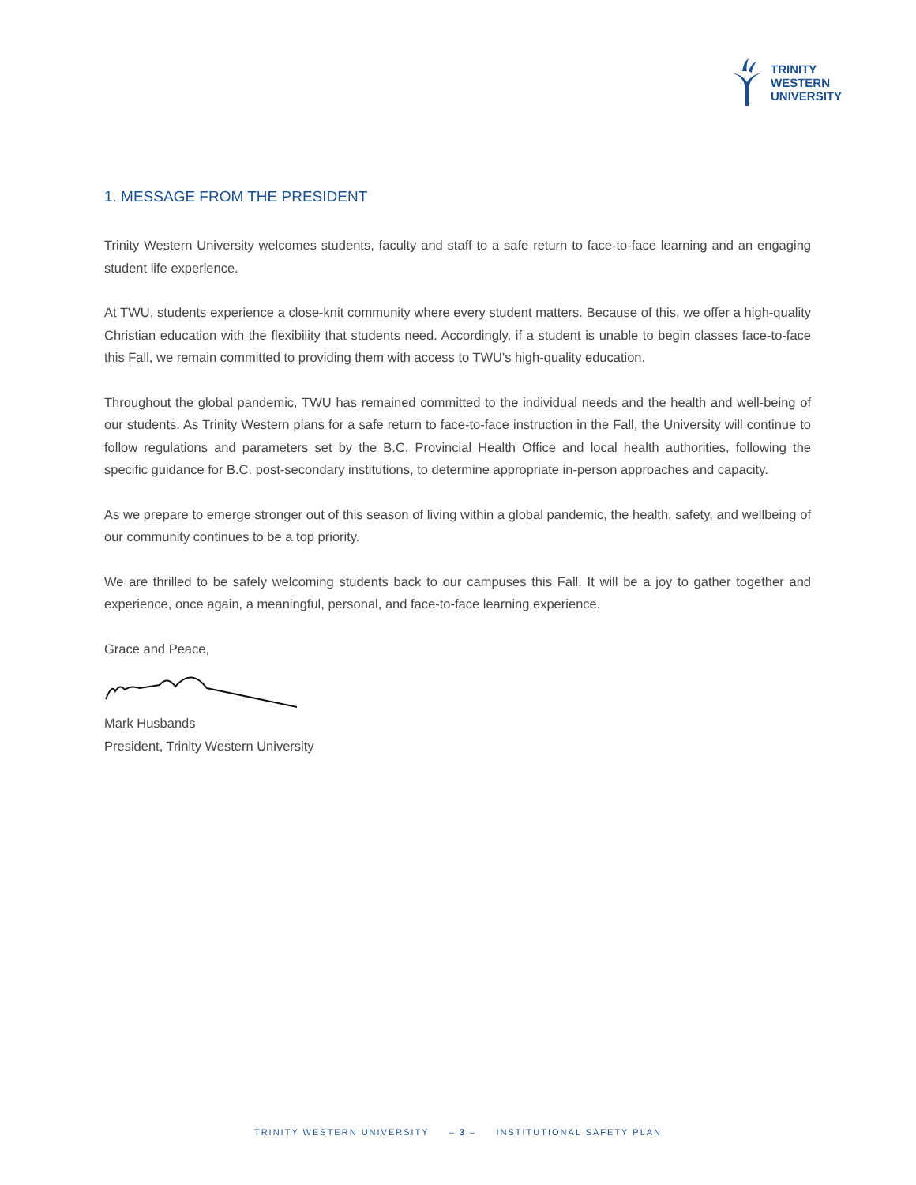TRINITY
WESTERN
UNIVERSITY
1. MESSAGE FROM THE PRESIDENT
Trinity Western University welcomes students, faculty and staff to a safe return to face-to-face learning and an engaging student life experience.
At TWU, students experience a close-knit community where every student matters. Because of this, we offer a high-quality Christian education with the flexibility that students need. Accordingly, if a student is unable to begin classes face-to-face this Fall, we remain committed to providing them with access to TWU's high-quality education.
Throughout the global pandemic, TWU has remained committed to the individual needs and the health and well-being of our students. As Trinity Western plans for a safe return to face-to-face instruction in the Fall, the University will continue to follow regulations and parameters set by the B.C. Provincial Health Office and local health authorities, following the specific guidance for B.C. post-secondary institutions, to determine appropriate in-person approaches and capacity.
As we prepare to emerge stronger out of this season of living within a global pandemic, the health, safety, and wellbeing of our community continues to be a top priority.
We are thrilled to be safely welcoming students back to our campuses this Fall. It will be a joy to gather together and experience, once again, a meaningful, personal, and face-to-face learning experience.
Grace and Peace,
Mark Husbands
President, Trinity Western University
TRINITY WESTERN UNIVERSITY – 3 – INSTITUTIONAL SAFETY PLAN